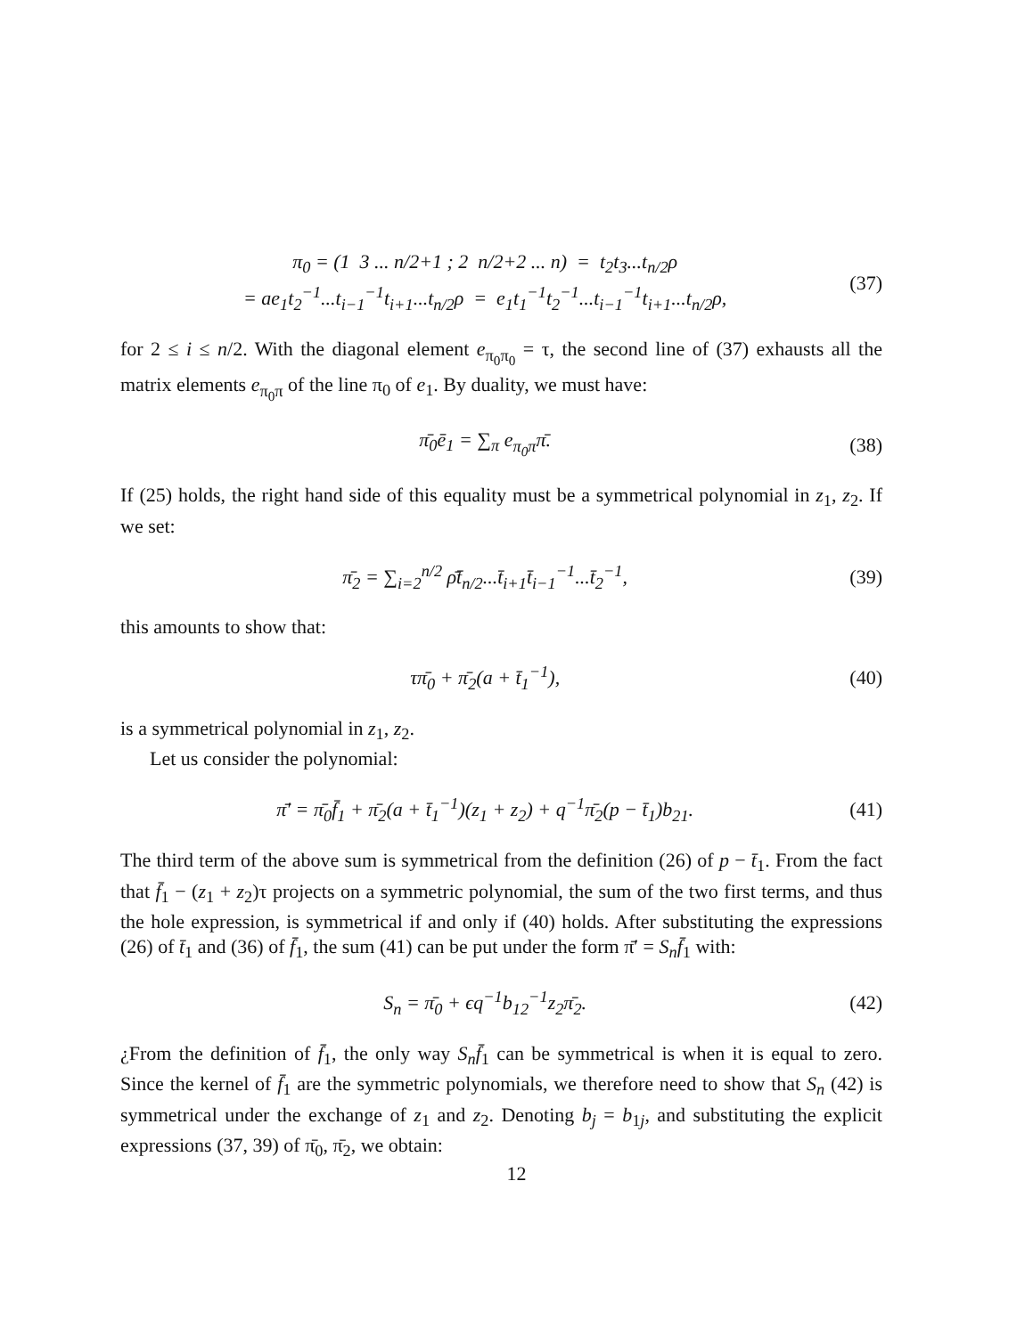π<sub>0</sub> = (1 3 ... n/2+1 ; 2 n/2+2 ... n) = t<sub>2</sub>t<sub>3</sub>...t<sub>n/2</sub>ρ
= ae<sub>1</sub>t<sub>2</sub><sup>−1</sup>...t<sub>i−1</sub><sup>−1</sup>t<sub>i+1</sub>...t<sub>n/2</sub>ρ = e<sub>1</sub>t<sub>1</sub><sup>−1</sup>t<sub>2</sub><sup>−1</sup>...t<sub>i−1</sub><sup>−1</sup>t<sub>i+1</sub>...t<sub>n/2</sub>ρ,
(37)
for 2 ≤ i ≤ n/2. With the diagonal element e<sub>π<sub>0</sub>π<sub>0</sub></sub> = τ, the second line of (37) exhausts all the matrix elements e<sub>π<sub>0</sub>π</sub> of the line π<sub>0</sub> of e<sub>1</sub>. By duality, we must have:
π̄<sub>0</sub>ē<sub>1</sub> = ∑<sub>π</sub> e<sub>π<sub>0</sub>π</sub>π̄. (38)
If (25) holds, the right hand side of this equality must be a symmetrical polynomial in z<sub>1</sub>, z<sub>2</sub>. If we set:
π̄<sub>2</sub> = ∑<sub>i=2</sub><sup>n/2</sup> ρ̄t̄<sub>n/2</sub>...t̄<sub>i+1</sub>t̄<sub>i−1</sub><sup>−1</sup>...t̄<sub>2</sub><sup>−1</sup>,
(39)
this amounts to show that:
τπ̄<sub>0</sub> + π̄<sub>2</sub>(a + t̄<sub>1</sub><sup>−1</sup>), (40)
is a symmetrical polynomial in z<sub>1</sub>, z<sub>2</sub>.
Let us consider the polynomial:
π̄′ = π̄<sub>0</sub>f̄<sub>1</sub> + π̄<sub>2</sub>(a + t̄<sub>1</sub><sup>−1</sup>)(z<sub>1</sub> + z<sub>2</sub>) + q<sup>−1</sup>π̄<sub>2</sub>(p − t̄<sub>1</sub>)b<sub>21</sub>.
(41)
The third term of the above sum is symmetrical from the definition (26) of p − t̄<sub>1</sub>. From the fact that f̄<sub>1</sub> − (z<sub>1</sub> + z<sub>2</sub>)τ projects on a symmetric polynomial, the sum of the two first terms, and thus the hole expression, is symmetrical if and only if (40) holds. After substituting the expressions (26) of t̄<sub>1</sub> and (36) of f̄<sub>1</sub>, the sum (41) can be put under the form π̄′ = S<sub>n</sub>f̄<sub>1</sub> with:
S<sub>n</sub> = π̄<sub>0</sub> + ϵq<sup>−1</sup>b<sub>12</sub><sup>−1</sup>z<sub>2</sub>π̄<sub>2</sub>. (42)
¿From the definition of f̄<sub>1</sub>, the only way S<sub>n</sub>f̄<sub>1</sub> can be symmetrical is when it is equal to zero. Since the kernel of f̄<sub>1</sub> are the symmetric polynomials, we therefore need to show that S<sub>n</sub> (42) is symmetrical under the exchange of z<sub>1</sub> and z<sub>2</sub>. Denoting b<sub>j</sub> = b<sub>1j</sub>, and substituting the explicit expressions (37, 39) of π̄<sub>0</sub>, π̄<sub>2</sub>, we obtain:
12